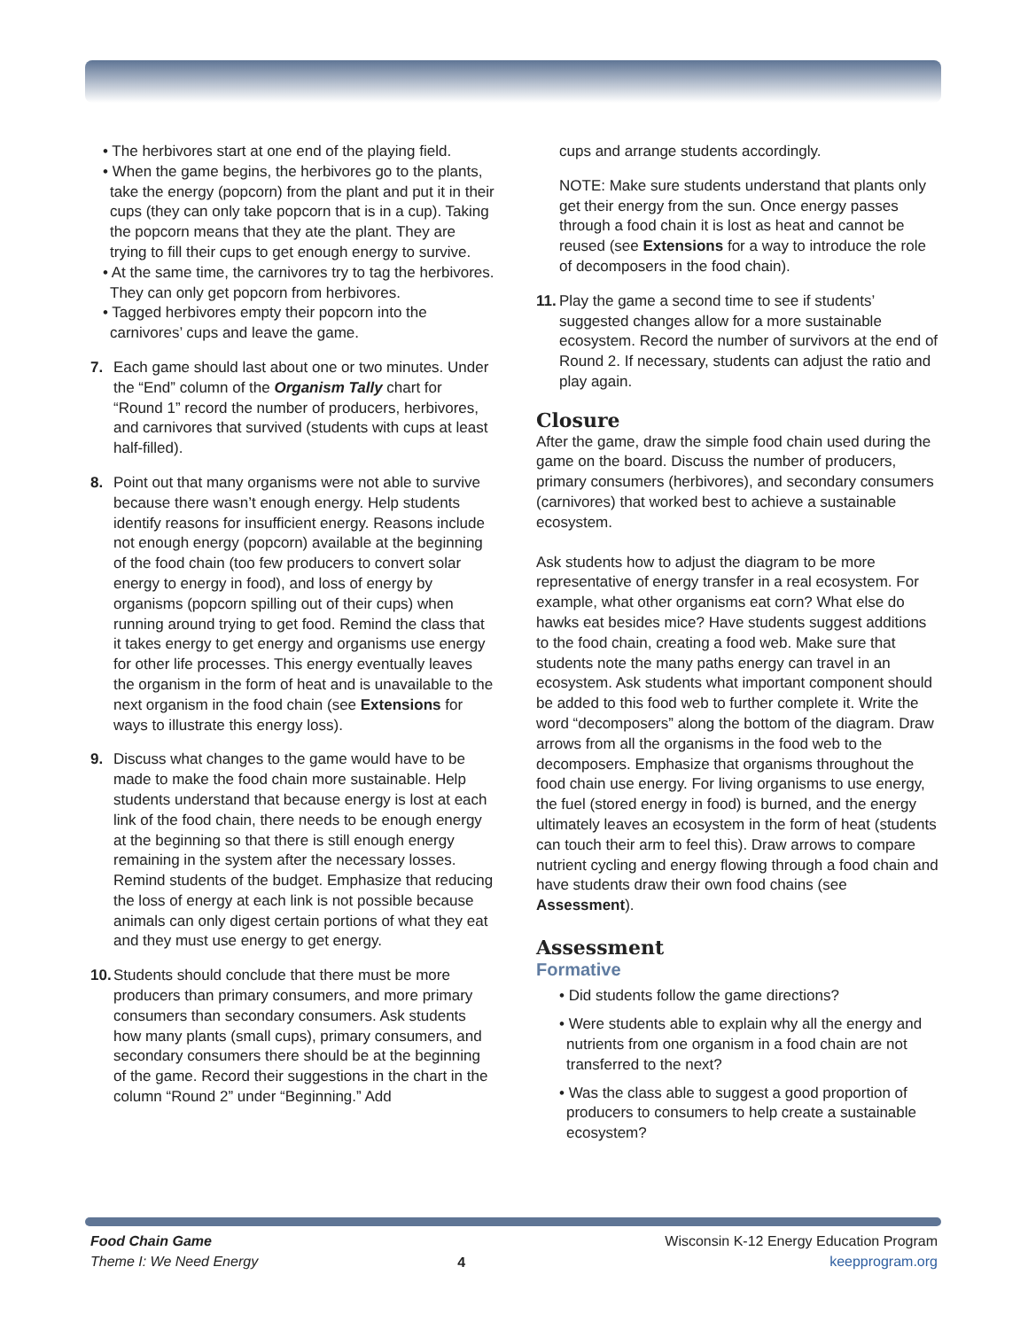• The herbivores start at one end of the playing field.
• When the game begins, the herbivores go to the plants, take the energy (popcorn) from the plant and put it in their cups (they can only take popcorn that is in a cup). Taking the popcorn means that they ate the plant. They are trying to fill their cups to get enough energy to survive.
• At the same time, the carnivores try to tag the herbivores. They can only get popcorn from herbivores.
• Tagged herbivores empty their popcorn into the carnivores’ cups and leave the game.
7. Each game should last about one or two minutes. Under the “End” column of the Organism Tally chart for “Round 1” record the number of producers, herbivores, and carnivores that survived (students with cups at least half-filled).
8. Point out that many organisms were not able to survive because there wasn’t enough energy. Help students identify reasons for insufficient energy. Reasons include not enough energy (popcorn) available at the beginning of the food chain (too few producers to convert solar energy to energy in food), and loss of energy by organisms (popcorn spilling out of their cups) when running around trying to get food. Remind the class that it takes energy to get energy and organisms use energy for other life processes. This energy eventually leaves the organism in the form of heat and is unavailable to the next organism in the food chain (see Extensions for ways to illustrate this energy loss).
9. Discuss what changes to the game would have to be made to make the food chain more sustainable. Help students understand that because energy is lost at each link of the food chain, there needs to be enough energy at the beginning so that there is still enough energy remaining in the system after the necessary losses. Remind students of the budget. Emphasize that reducing the loss of energy at each link is not possible because animals can only digest certain portions of what they eat and they must use energy to get energy.
10.
Students should conclude that there must be more producers than primary consumers, and more primary consumers than secondary consumers. Ask students how many plants (small cups), primary consumers, and secondary consumers there should be at the beginning of the game. Record their suggestions in the chart in the column “Round 2” under “Beginning.” Add
cups and arrange students accordingly.
NOTE: Make sure students understand that plants only get their energy from the sun. Once energy passes through a food chain it is lost as heat and cannot be reused (see Extensions for a way to introduce the role of decomposers in the food chain).
11.
Play the game a second time to see if students’ suggested changes allow for a more sustainable ecosystem. Record the number of survivors at the end of Round 2. If necessary, students can adjust the ratio and play again.
Closure
After the game, draw the simple food chain used during the game on the board. Discuss the number of producers, primary consumers (herbivores), and secondary consumers (carnivores) that worked best to achieve a sustainable ecosystem.
Ask students how to adjust the diagram to be more representative of energy transfer in a real ecosystem. For example, what other organisms eat corn? What else do hawks eat besides mice? Have students suggest additions to the food chain, creating a food web. Make sure that students note the many paths energy can travel in an ecosystem. Ask students what important component should be added to this food web to further complete it. Write the word “decomposers” along the bottom of the diagram. Draw arrows from all the organisms in the food web to the decomposers. Emphasize that organisms throughout the food chain use energy. For living organisms to use energy, the fuel (stored energy in food) is burned, and the energy ultimately leaves an ecosystem in the form of heat (students can touch their arm to feel this). Draw arrows to compare nutrient cycling and energy flowing through a food chain and have students draw their own food chains (see Assessment).
Assessment
Formative
• Did students follow the game directions?
• Were students able to explain why all the energy and nutrients from one organism in a food chain are not transferred to the next?
• Was the class able to suggest a good proportion of producers to consumers to help create a sustainable ecosystem?
Food Chain Game
Theme I: We Need Energy
4
Wisconsin K-12 Energy Education Program
keepprogram.org